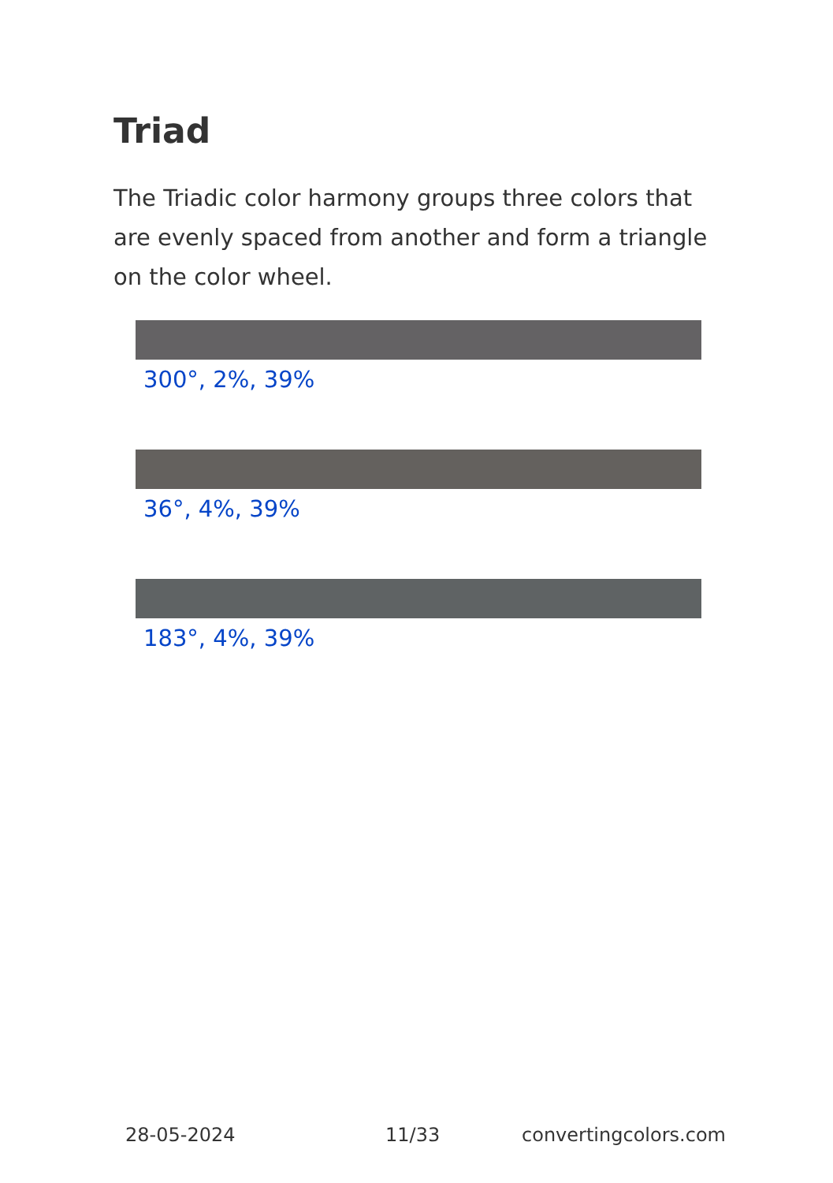Triad
The Triadic color harmony groups three colors that are evenly spaced from another and form a triangle on the color wheel.
300°, 2%, 39%
36°, 4%, 39%
183°, 4%, 39%
28-05-2024 11/33 convertingcolors.com